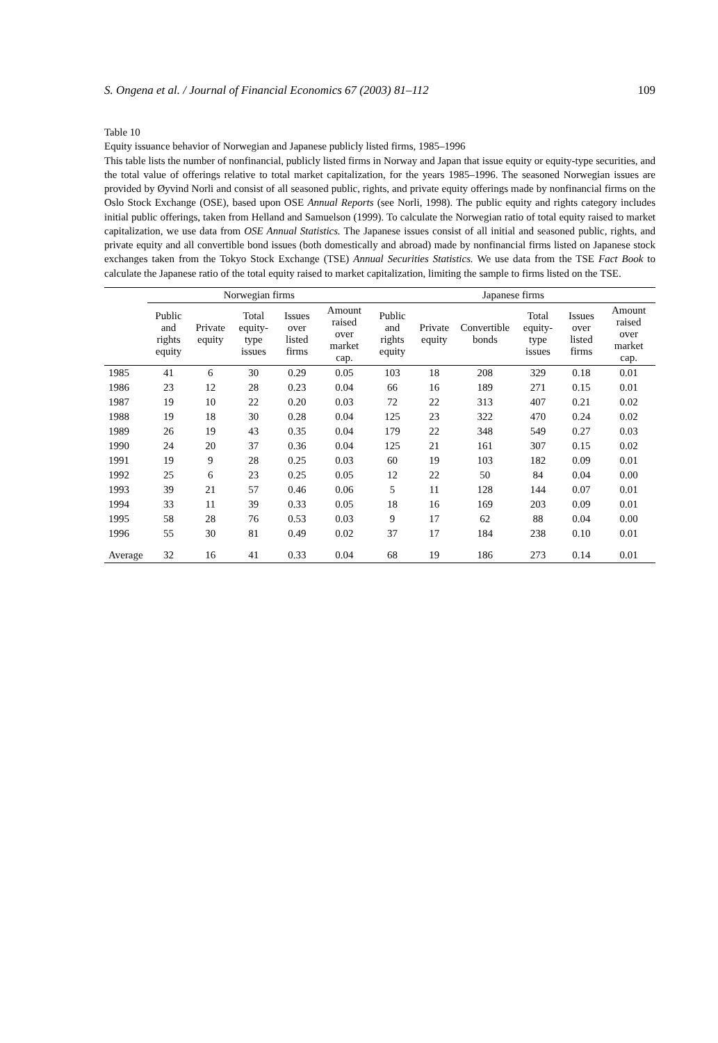S. Ongena et al. / Journal of Financial Economics 67 (2003) 81–112 109
Table 10
Equity issuance behavior of Norwegian and Japanese publicly listed firms, 1985–1996
This table lists the number of nonfinancial, publicly listed firms in Norway and Japan that issue equity or equity-type securities, and the total value of offerings relative to total market capitalization, for the years 1985–1996. The seasoned Norwegian issues are provided by Øyvind Norli and consist of all seasoned public, rights, and private equity offerings made by nonfinancial firms on the Oslo Stock Exchange (OSE), based upon OSE Annual Reports (see Norli, 1998). The public equity and rights category includes initial public offerings, taken from Helland and Samuelson (1999). To calculate the Norwegian ratio of total equity raised to market capitalization, we use data from OSE Annual Statistics. The Japanese issues consist of all initial and seasoned public, rights, and private equity and all convertible bond issues (both domestically and abroad) made by nonfinancial firms listed on Japanese stock exchanges taken from the Tokyo Stock Exchange (TSE) Annual Securities Statistics. We use data from the TSE Fact Book to calculate the Japanese ratio of the total equity raised to market capitalization, limiting the sample to firms listed on the TSE.
| | Norwegian firms | | | | | Japanese firms | | | | | |
| --- | --- | --- | --- | --- | --- | --- | --- | --- | --- | --- | --- |
| | Public and rights equity | Private equity | Total equity-type issues | Issues over listed firms | Amount raised over market cap. | Public and rights equity | Private equity | Convertible bonds | Total equity-type issues | Issues over listed firms | Amount raised over market cap. |
| 1985 | 41 | 6 | 30 | 0.29 | 0.05 | 103 | 18 | 208 | 329 | 0.18 | 0.01 |
| 1986 | 23 | 12 | 28 | 0.23 | 0.04 | 66 | 16 | 189 | 271 | 0.15 | 0.01 |
| 1987 | 19 | 10 | 22 | 0.20 | 0.03 | 72 | 22 | 313 | 407 | 0.21 | 0.02 |
| 1988 | 19 | 18 | 30 | 0.28 | 0.04 | 125 | 23 | 322 | 470 | 0.24 | 0.02 |
| 1989 | 26 | 19 | 43 | 0.35 | 0.04 | 179 | 22 | 348 | 549 | 0.27 | 0.03 |
| 1990 | 24 | 20 | 37 | 0.36 | 0.04 | 125 | 21 | 161 | 307 | 0.15 | 0.02 |
| 1991 | 19 | 9 | 28 | 0.25 | 0.03 | 60 | 19 | 103 | 182 | 0.09 | 0.01 |
| 1992 | 25 | 6 | 23 | 0.25 | 0.05 | 12 | 22 | 50 | 84 | 0.04 | 0.00 |
| 1993 | 39 | 21 | 57 | 0.46 | 0.06 | 5 | 11 | 128 | 144 | 0.07 | 0.01 |
| 1994 | 33 | 11 | 39 | 0.33 | 0.05 | 18 | 16 | 169 | 203 | 0.09 | 0.01 |
| 1995 | 58 | 28 | 76 | 0.53 | 0.03 | 9 | 17 | 62 | 88 | 0.04 | 0.00 |
| 1996 | 55 | 30 | 81 | 0.49 | 0.02 | 37 | 17 | 184 | 238 | 0.10 | 0.01 |
| Average | 32 | 16 | 41 | 0.33 | 0.04 | 68 | 19 | 186 | 273 | 0.14 | 0.01 |